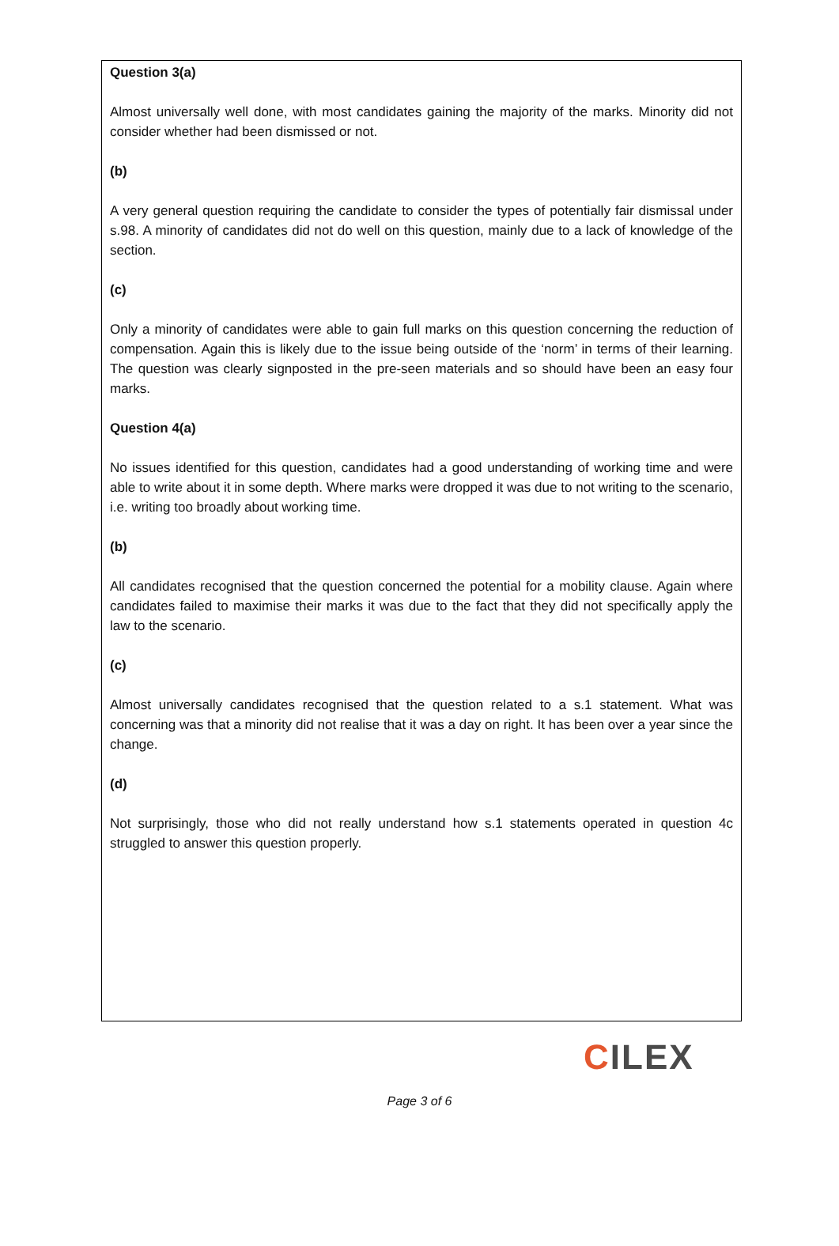Question 3(a)
Almost universally well done, with most candidates gaining the majority of the marks. Minority did not consider whether had been dismissed or not.
(b)
A very general question requiring the candidate to consider the types of potentially fair dismissal under s.98. A minority of candidates did not do well on this question, mainly due to a lack of knowledge of the section.
(c)
Only a minority of candidates were able to gain full marks on this question concerning the reduction of compensation. Again this is likely due to the issue being outside of the ‘norm’ in terms of their learning. The question was clearly signposted in the pre-seen materials and so should have been an easy four marks.
Question 4(a)
No issues identified for this question, candidates had a good understanding of working time and were able to write about it in some depth. Where marks were dropped it was due to not writing to the scenario, i.e. writing too broadly about working time.
(b)
All candidates recognised that the question concerned the potential for a mobility clause. Again where candidates failed to maximise their marks it was due to the fact that they did not specifically apply the law to the scenario.
(c)
Almost universally candidates recognised that the question related to a s.1 statement. What was concerning was that a minority did not realise that it was a day on right. It has been over a year since the change.
(d)
Not surprisingly, those who did not really understand how s.1 statements operated in question 4c struggled to answer this question properly.
CILEX
Page 3 of 6